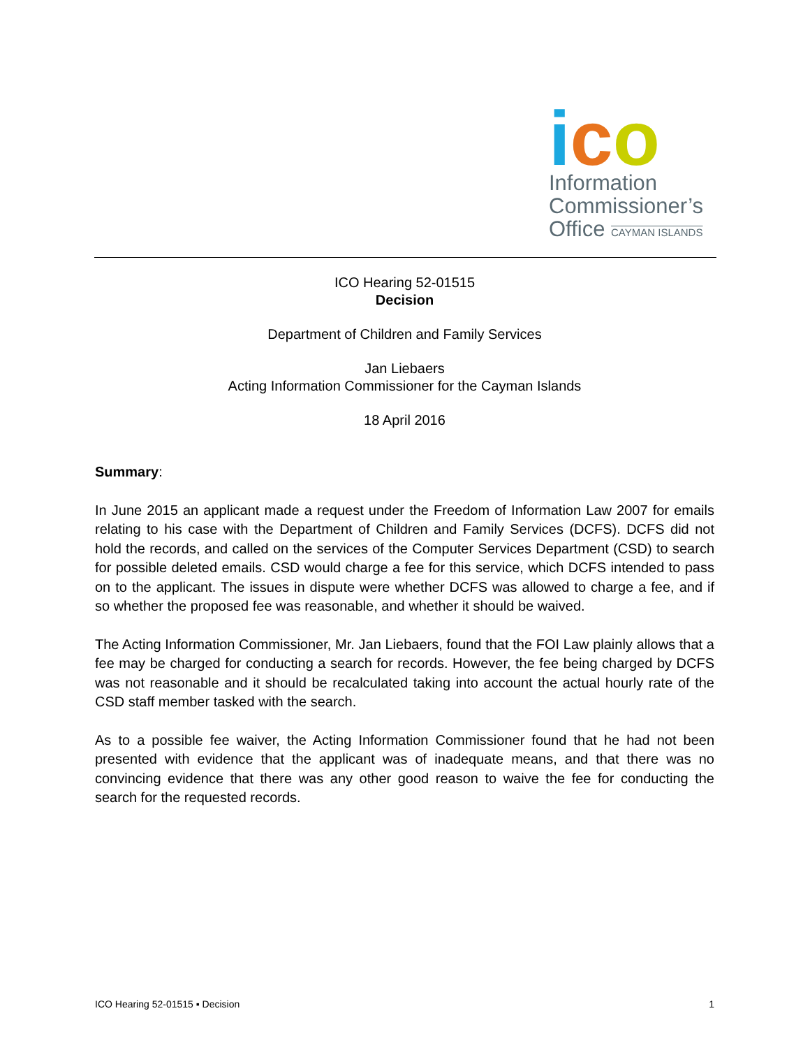ico
Information
Commissioner’s
Office CAYMAN ISLANDS
ICO Hearing 52-01515
Decision
Department of Children and Family Services
Jan Liebaers
Acting Information Commissioner for the Cayman Islands
18 April 2016
Summary:
In June 2015 an applicant made a request under the Freedom of Information Law 2007 for emails relating to his case with the Department of Children and Family Services (DCFS). DCFS did not hold the records, and called on the services of the Computer Services Department (CSD) to search for possible deleted emails. CSD would charge a fee for this service, which DCFS intended to pass on to the applicant. The issues in dispute were whether DCFS was allowed to charge a fee, and if so whether the proposed fee was reasonable, and whether it should be waived.
The Acting Information Commissioner, Mr. Jan Liebaers, found that the FOI Law plainly allows that a fee may be charged for conducting a search for records. However, the fee being charged by DCFS was not reasonable and it should be recalculated taking into account the actual hourly rate of the CSD staff member tasked with the search.
As to a possible fee waiver, the Acting Information Commissioner found that he had not been presented with evidence that the applicant was of inadequate means, and that there was no convincing evidence that there was any other good reason to waive the fee for conducting the search for the requested records.
ICO Hearing 52-01515 ▪ Decision 1